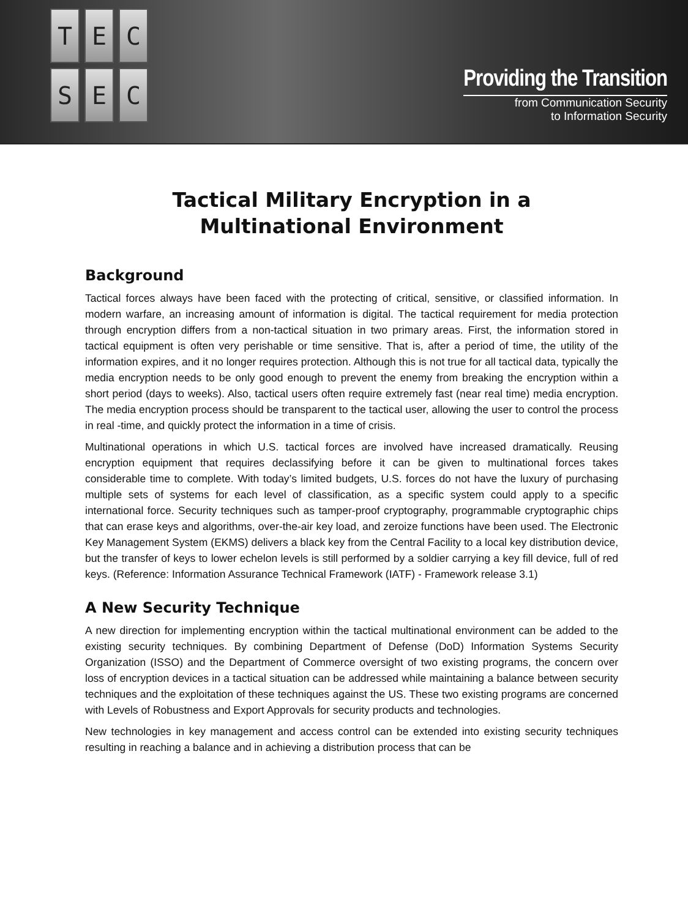T
E
C
S
E
C
Providing the Transition
from Communication Security
to Information Security
Tactical Military Encryption in a
Multinational Environment
Background
Tactical forces always have been faced with the protecting of critical, sensitive, or classified information. In modern warfare, an increasing amount of information is digital. The tactical requirement for media protection through encryption differs from a non-tactical situation in two primary areas. First, the information stored in tactical equipment is often very perishable or time sensitive. That is, after a period of time, the utility of the information expires, and it no longer requires protection. Although this is not true for all tactical data, typically the media encryption needs to be only good enough to prevent the enemy from breaking the encryption within a short period (days to weeks). Also, tactical users often require extremely fast (near real time) media encryption. The media encryption process should be transparent to the tactical user, allowing the user to control the process in real -time, and quickly protect the information in a time of crisis.
Multinational operations in which U.S. tactical forces are involved have increased dramatically. Reusing encryption equipment that requires declassifying before it can be given to multinational forces takes considerable time to complete. With today’s limited budgets, U.S. forces do not have the luxury of purchasing multiple sets of systems for each level of classification, as a specific system could apply to a specific international force. Security techniques such as tamper-proof cryptography, programmable cryptographic chips that can erase keys and algorithms, over-the-air key load, and zeroize functions have been used. The Electronic Key Management System (EKMS) delivers a black key from the Central Facility to a local key distribution device, but the transfer of keys to lower echelon levels is still performed by a soldier carrying a key fill device, full of red keys. (Reference: Information Assurance Technical Framework (IATF) - Framework release 3.1)
A New Security Technique
A new direction for implementing encryption within the tactical multinational environment can be added to the existing security techniques. By combining Department of Defense (DoD) Information Systems Security Organization (ISSO) and the Department of Commerce oversight of two existing programs, the concern over loss of encryption devices in a tactical situation can be addressed while maintaining a balance between security techniques and the exploitation of these techniques against the US. These two existing programs are concerned with Levels of Robustness and Export Approvals for security products and technologies.
New technologies in key management and access control can be extended into existing security techniques resulting in reaching a balance and in achieving a distribution process that can be